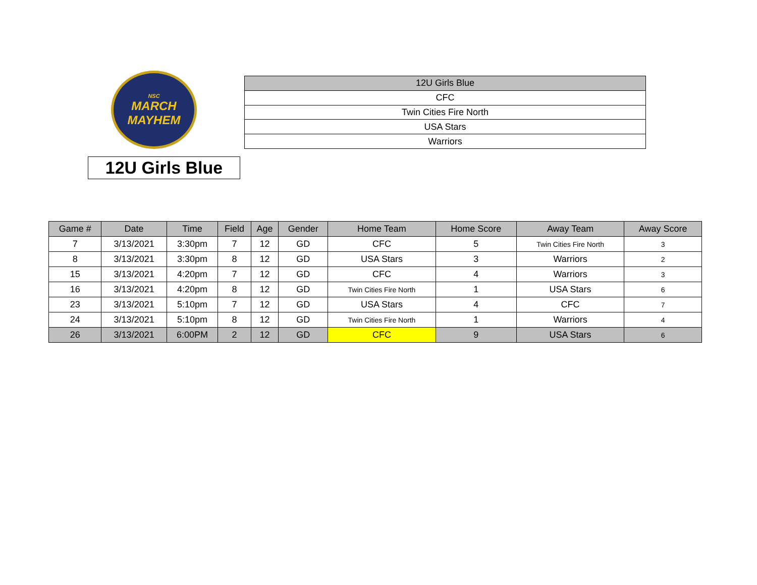NSC
MARCH
MAYHEM
| 12U Girls Blue |
| CFC |
| Twin Cities Fire North |
| USA Stars |
| Warriors |
12U Girls Blue
| Game # | Date | Time | Field | Age | Gender | Home Team | Home Score | Away Team | Away Score |
| --- | --- | --- | --- | --- | --- | --- | --- | --- | --- |
| 7 | 3/13/2021 | 3:30pm | 7 | 12 | GD | CFC | 5 | Twin Cities Fire North | 3 |
| 8 | 3/13/2021 | 3:30pm | 8 | 12 | GD | USA Stars | 3 | Warriors | 2 |
| 15 | 3/13/2021 | 4:20pm | 7 | 12 | GD | CFC | 4 | Warriors | 3 |
| 16 | 3/13/2021 | 4:20pm | 8 | 12 | GD | Twin Cities Fire North | 1 | USA Stars | 6 |
| 23 | 3/13/2021 | 5:10pm | 7 | 12 | GD | USA Stars | 4 | CFC | 7 |
| 24 | 3/13/2021 | 5:10pm | 8 | 12 | GD | Twin Cities Fire North | 1 | Warriors | 4 |
| 26 | 3/13/2021 | 6:00PM | 2 | 12 | GD | CFC | 9 | USA Stars | 6 |